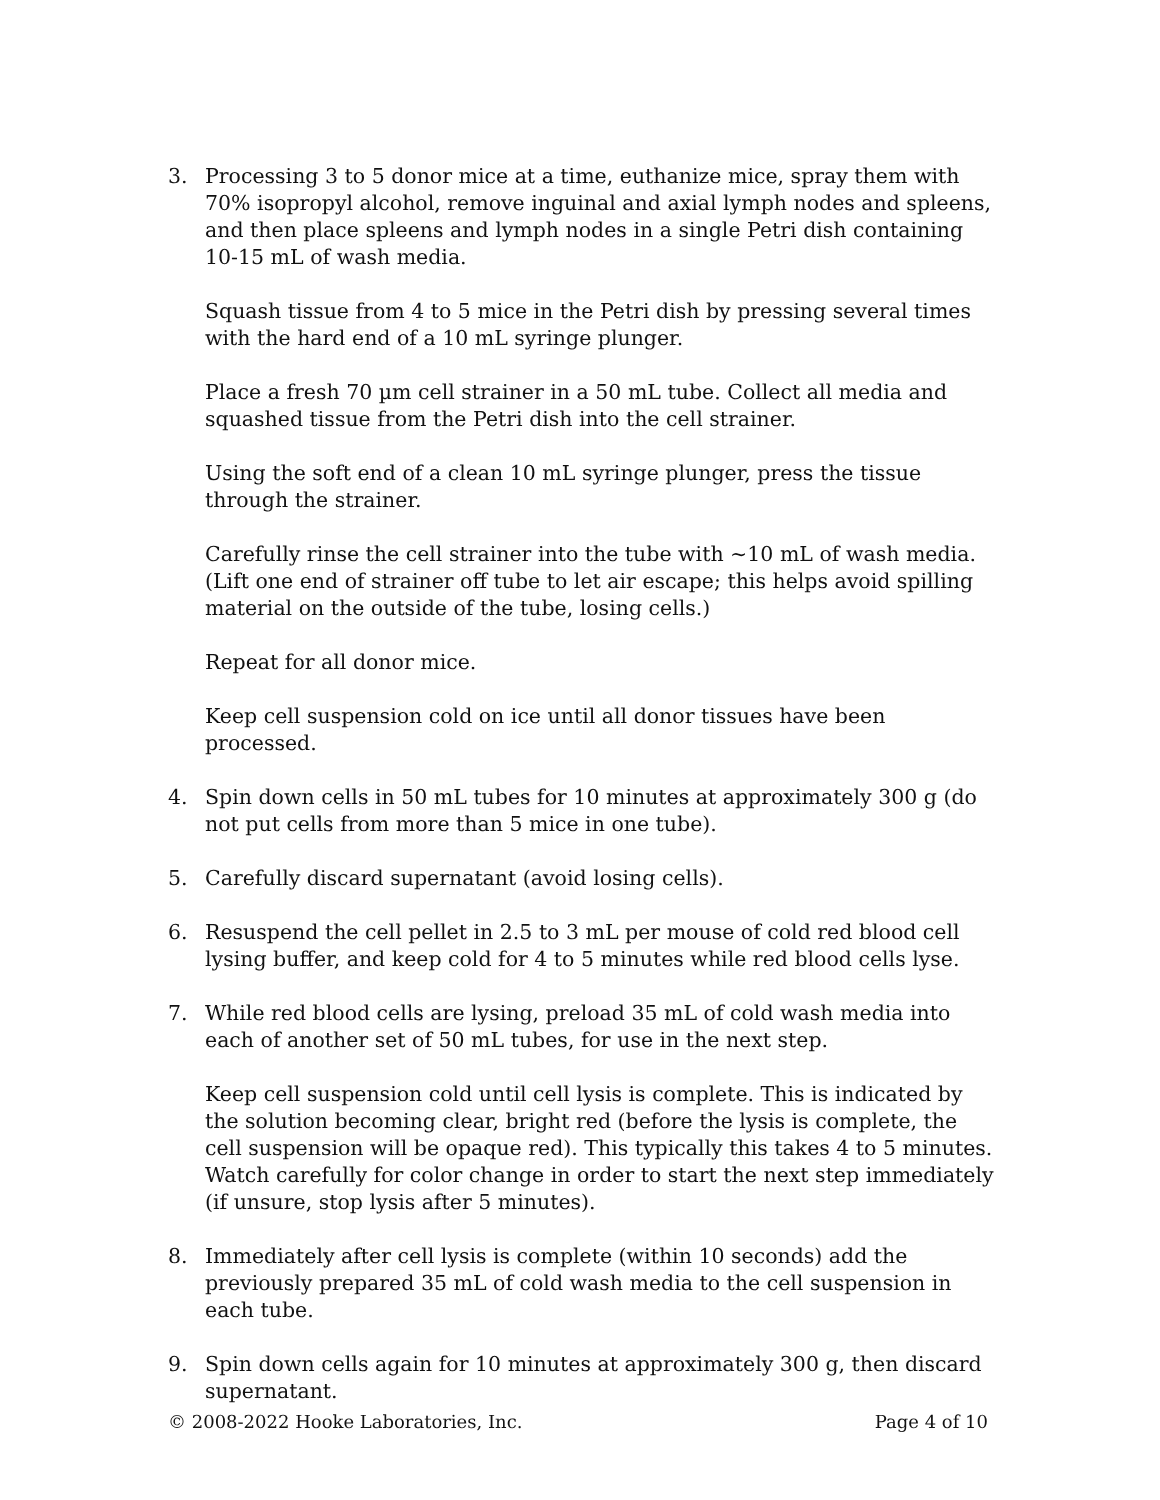3. Processing 3 to 5 donor mice at a time, euthanize mice, spray them with 70% isopropyl alcohol, remove inguinal and axial lymph nodes and spleens, and then place spleens and lymph nodes in a single Petri dish containing 10-15 mL of wash media.
Squash tissue from 4 to 5 mice in the Petri dish by pressing several times with the hard end of a 10 mL syringe plunger.
Place a fresh 70 µm cell strainer in a 50 mL tube. Collect all media and squashed tissue from the Petri dish into the cell strainer.
Using the soft end of a clean 10 mL syringe plunger, press the tissue through the strainer.
Carefully rinse the cell strainer into the tube with ~10 mL of wash media. (Lift one end of strainer off tube to let air escape; this helps avoid spilling material on the outside of the tube, losing cells.)
Repeat for all donor mice.
Keep cell suspension cold on ice until all donor tissues have been processed.
4. Spin down cells in 50 mL tubes for 10 minutes at approximately 300 g (do not put cells from more than 5 mice in one tube).
5. Carefully discard supernatant (avoid losing cells).
6. Resuspend the cell pellet in 2.5 to 3 mL per mouse of cold red blood cell lysing buffer, and keep cold for 4 to 5 minutes while red blood cells lyse.
7. While red blood cells are lysing, preload 35 mL of cold wash media into each of another set of 50 mL tubes, for use in the next step.
Keep cell suspension cold until cell lysis is complete. This is indicated by the solution becoming clear, bright red (before the lysis is complete, the cell suspension will be opaque red). This typically this takes 4 to 5 minutes. Watch carefully for color change in order to start the next step immediately (if unsure, stop lysis after 5 minutes).
8. Immediately after cell lysis is complete (within 10 seconds) add the previously prepared 35 mL of cold wash media to the cell suspension in each tube.
9. Spin down cells again for 10 minutes at approximately 300 g, then discard supernatant.
© 2008-2022 Hooke Laboratories, Inc. Page 4 of 10